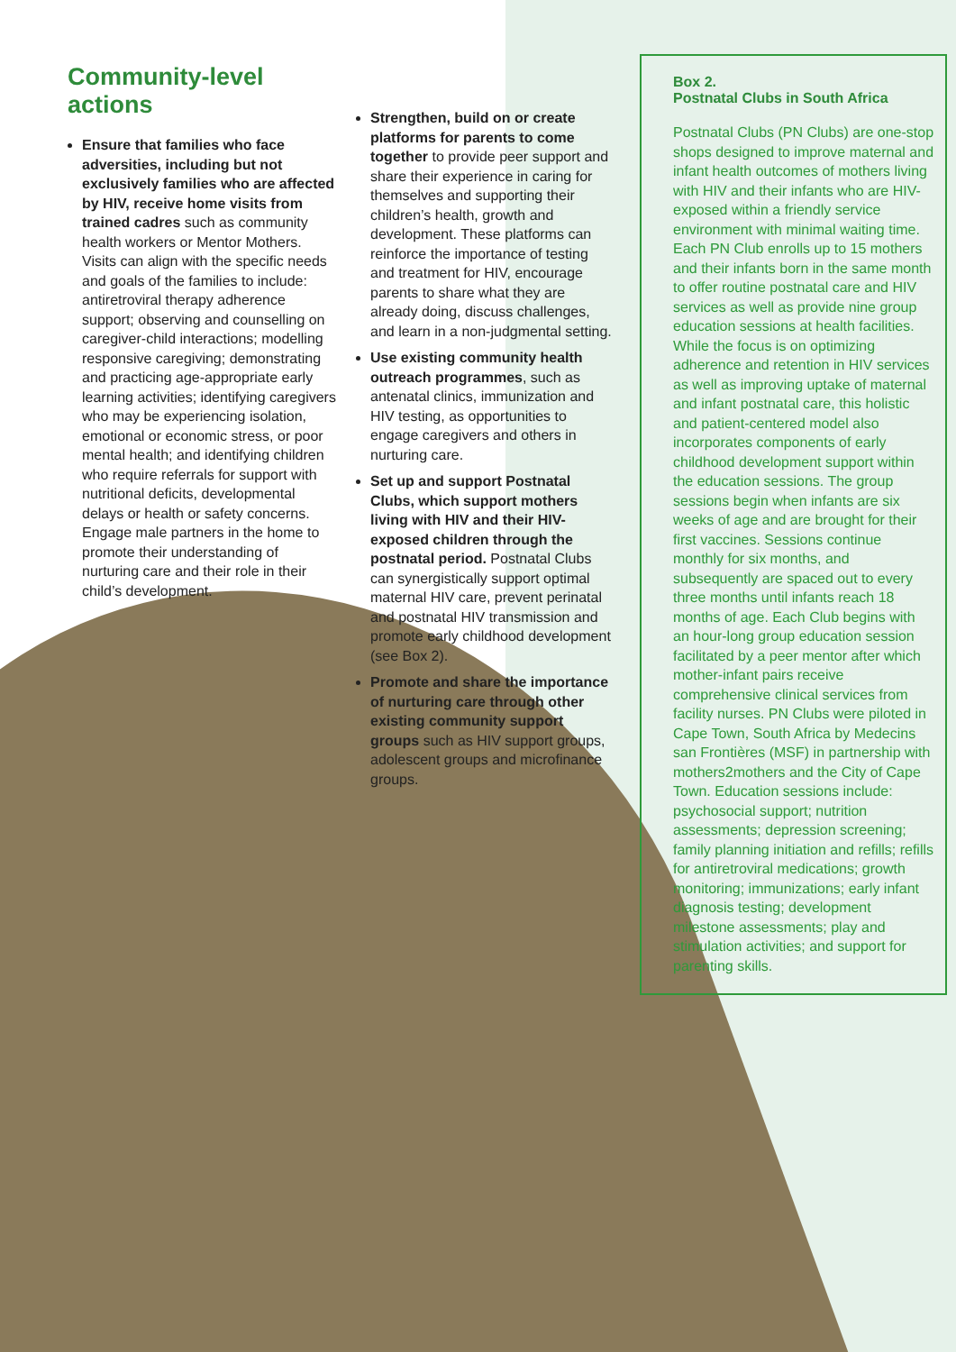Community-level actions
Ensure that families who face adversities, including but not exclusively families who are affected by HIV, receive home visits from trained cadres such as community health workers or Mentor Mothers. Visits can align with the specific needs and goals of the families to include: antiretroviral therapy adherence support; observing and counselling on caregiver-child interactions; modelling responsive caregiving; demonstrating and practicing age-appropriate early learning activities; identifying caregivers who may be experiencing isolation, emotional or economic stress, or poor mental health; and identifying children who require referrals for support with nutritional deficits, developmental delays or health or safety concerns. Engage male partners in the home to promote their understanding of nurturing care and their role in their child’s development.
Strengthen, build on or create platforms for parents to come together to provide peer support and share their experience in caring for themselves and supporting their children’s health, growth and development. These platforms can reinforce the importance of testing and treatment for HIV, encourage parents to share what they are already doing, discuss challenges, and learn in a non-judgmental setting.
Use existing community health outreach programmes, such as antenatal clinics, immunization and HIV testing, as opportunities to engage caregivers and others in nurturing care.
Set up and support Postnatal Clubs, which support mothers living with HIV and their HIV-exposed children through the postnatal period. Postnatal Clubs can synergistically support optimal maternal HIV care, prevent perinatal and postnatal HIV transmission and promote early childhood development (see Box 2).
Promote and share the importance of nurturing care through other existing community support groups such as HIV support groups, adolescent groups and microfinance groups.
Box 2.
Postnatal Clubs in South Africa
Postnatal Clubs (PN Clubs) are one-stop shops designed to improve maternal and infant health outcomes of mothers living with HIV and their infants who are HIV-exposed within a friendly service environment with minimal waiting time. Each PN Club enrolls up to 15 mothers and their infants born in the same month to offer routine postnatal care and HIV services as well as provide nine group education sessions at health facilities. While the focus is on optimizing adherence and retention in HIV services as well as improving uptake of maternal and infant postnatal care, this holistic and patient-centered model also incorporates components of early childhood development support within the education sessions. The group sessions begin when infants are six weeks of age and are brought for their first vaccines. Sessions continue monthly for six months, and subsequently are spaced out to every three months until infants reach 18 months of age. Each Club begins with an hour-long group education session facilitated by a peer mentor after which mother-infant pairs receive comprehensive clinical services from facility nurses. PN Clubs were piloted in Cape Town, South Africa by Medecins san Frontières (MSF) in partnership with mothers2mothers and the City of Cape Town. Education sessions include: psychosocial support; nutrition assessments; depression screening; family planning initiation and refills; refills for antiretroviral medications; growth monitoring; immunizations; early infant diagnosis testing; development milestone assessments; play and stimulation activities; and support for parenting skills.